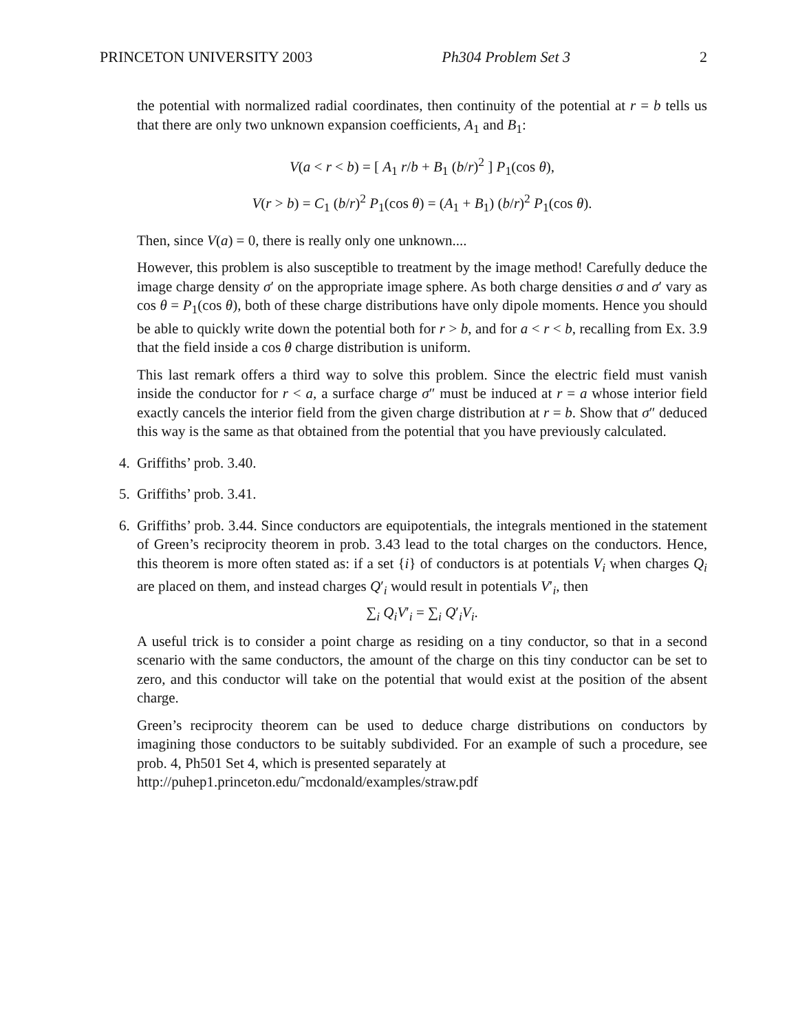PRINCETON UNIVERSITY 2003 Ph304 Problem Set 3 2
the potential with normalized radial coordinates, then continuity of the potential at r = b tells us that there are only two unknown expansion coefficients, A<sub>1</sub> and B<sub>1</sub>:
V(a < r < b) = [ A<sub>1</sub> r/b + B<sub>1</sub> (b/r)<sup>2</sup> ] P<sub>1</sub>(cos θ),
V(r > b) = C<sub>1</sub> (b/r)<sup>2</sup> P<sub>1</sub>(cos θ) = (A<sub>1</sub> + B<sub>1</sub>) (b/r)<sup>2</sup> P<sub>1</sub>(cos θ).
Then, since V(a) = 0, there is really only one unknown....
However, this problem is also susceptible to treatment by the image method! Carefully deduce the image charge density σ′ on the appropriate image sphere. As both charge densities σ and σ′ vary as cos θ = P<sub>1</sub>(cos θ), both of these charge distributions have only dipole moments. Hence you should be able to quickly write down the potential both for r > b, and for a < r < b, recalling from Ex. 3.9 that the field inside a cos θ charge distribution is uniform.
This last remark offers a third way to solve this problem. Since the electric field must vanish inside the conductor for r < a, a surface charge σ″ must be induced at r = a whose interior field exactly cancels the interior field from the given charge distribution at r = b. Show that σ″ deduced this way is the same as that obtained from the potential that you have previously calculated.
4. Griffiths’ prob. 3.40.
5. Griffiths’ prob. 3.41.
6. Griffiths’ prob. 3.44. Since conductors are equipotentials, the integrals mentioned in the statement of Green’s reciprocity theorem in prob. 3.43 lead to the total charges on the conductors. Hence, this theorem is more often stated as: if a set {i} of conductors is at potentials V<sub>i</sub> when charges Q<sub>i</sub> are placed on them, and instead charges Q′<sub>i</sub> would result in potentials V′<sub>i</sub>, then
∑<sub>i</sub> Q<sub>i</sub>V′<sub>i</sub> = ∑<sub>i</sub> Q′<sub>i</sub>V<sub>i</sub>.
A useful trick is to consider a point charge as residing on a tiny conductor, so that in a second scenario with the same conductors, the amount of the charge on this tiny conductor can be set to zero, and this conductor will take on the potential that would exist at the position of the absent charge.
Green’s reciprocity theorem can be used to deduce charge distributions on conductors by imagining those conductors to be suitably subdivided. For an example of such a procedure, see prob. 4, Ph501 Set 4, which is presented separately at
http://puhep1.princeton.edu/˜mcdonald/examples/straw.pdf